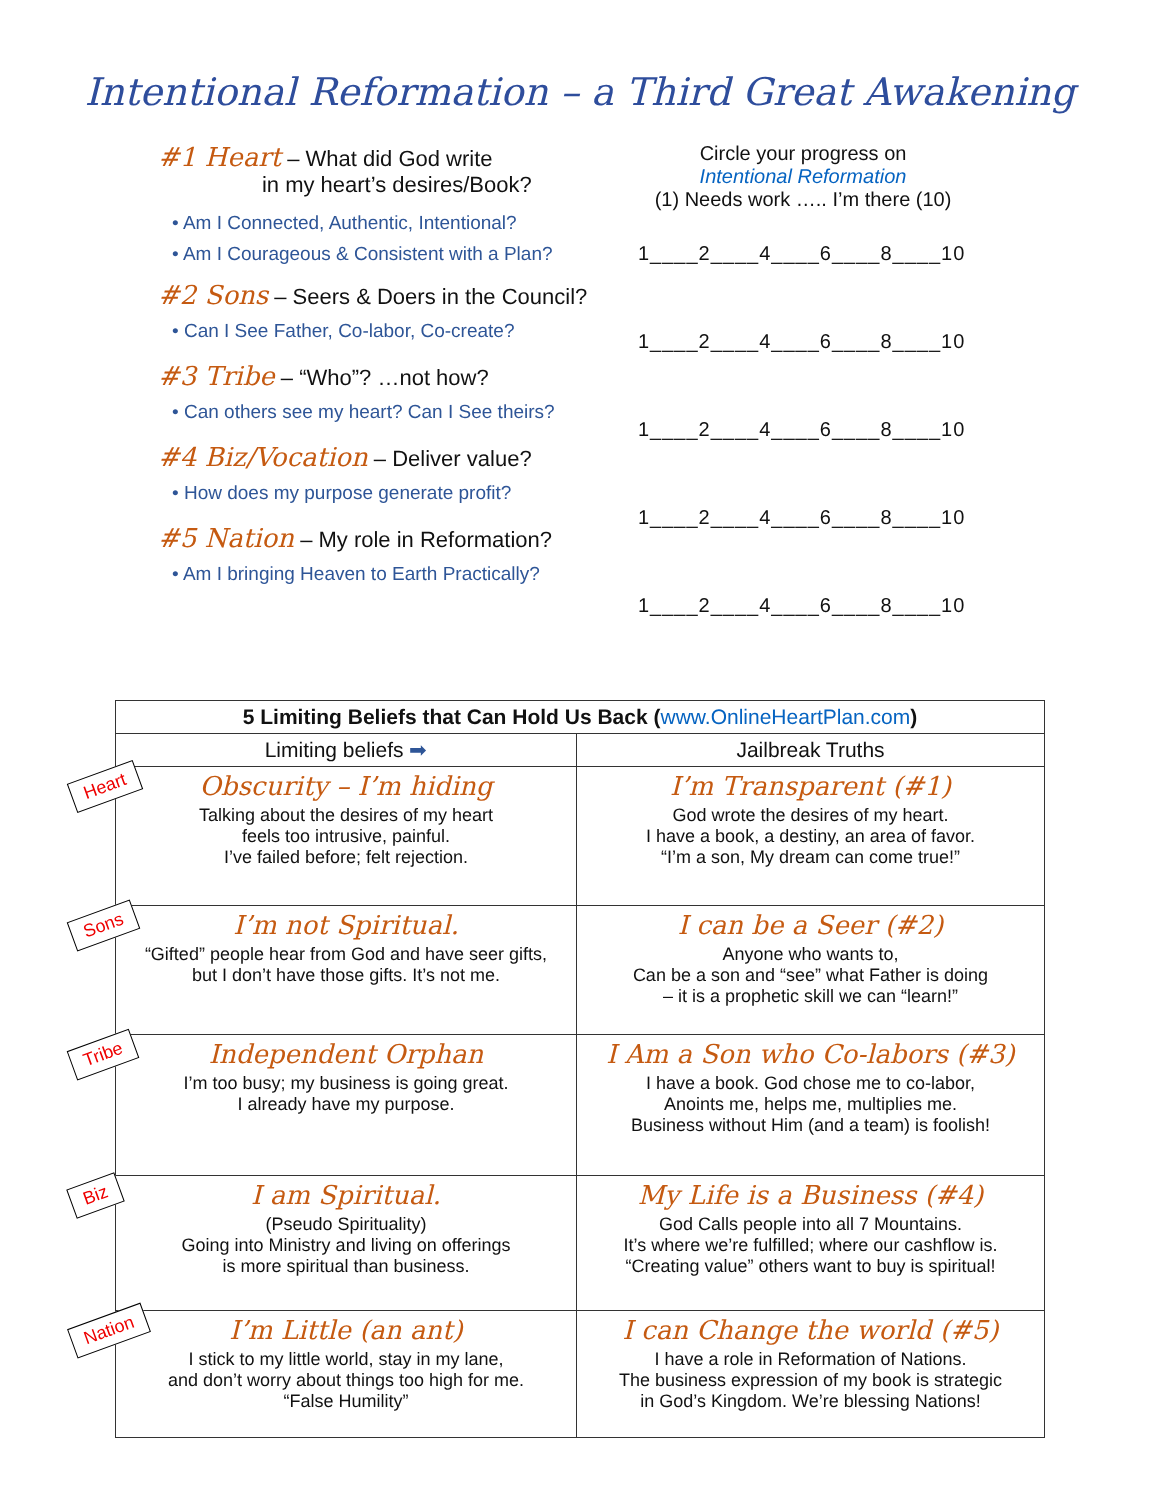Intentional Reformation – a Third Great Awakening
#1 Heart – What did God write
in my heart’s desires/Book?
• Am I Connected, Authentic, Intentional?
• Am I Courageous & Consistent with a Plan?
#2 Sons – Seers & Doers in the Council?
• Can I See Father, Co-labor, Co-create?
#3 Tribe – “Who”? …not how?
• Can others see my heart? Can I See theirs?
#4 Biz/Vocation – Deliver value?
• How does my purpose generate profit?
#5 Nation – My role in Reformation?
• Am I bringing Heaven to Earth Practically?
Circle your progress on
Intentional Reformation
(1) Needs work ….. I’m there (10)
1____2____4____6____8____10
1____2____4____6____8____10
1____2____4____6____8____10
1____2____4____6____8____10
1____2____4____6____8____10
| 5 Limiting Beliefs that Can Hold Us Back ( www.OnlineHeartPlan.com ) | |
| --- | --- |
| Limiting beliefs ➡ | Jailbreak Truths |
| Heart Obscurity – I’m hiding Talking about the desires of my heart feels too intrusive, painful. I’ve failed before; felt rejection. | I’m Transparent (#1) God wrote the desires of my heart. I have a book, a destiny, an area of favor. “I’m a son, My dream can come true!” |
| Sons I’m not Spiritual. “Gifted” people hear from God and have seer gifts, but I don’t have those gifts. It’s not me. | I can be a Seer (#2) Anyone who wants to, Can be a son and “see” what Father is doing – it is a prophetic skill we can “learn!” |
| Tribe Independent Orphan I’m too busy; my business is going great. I already have my purpose. | I Am a Son who Co-labors (#3) I have a book. God chose me to co-labor, Anoints me, helps me, multiplies me. Business without Him (and a team) is foolish! |
| Biz I am Spiritual. (Pseudo Spirituality) Going into Ministry and living on offerings is more spiritual than business. | My Life is a Business (#4) God Calls people into all 7 Mountains. It’s where we’re fulfilled; where our cashflow is. “Creating value” others want to buy is spiritual! |
| Nation I’m Little (an ant) I stick to my little world, stay in my lane, and don’t worry about things too high for me. “False Humility” | I can Change the world (#5) I have a role in Reformation of Nations. The business expression of my book is strategic in God’s Kingdom. We’re blessing Nations! |